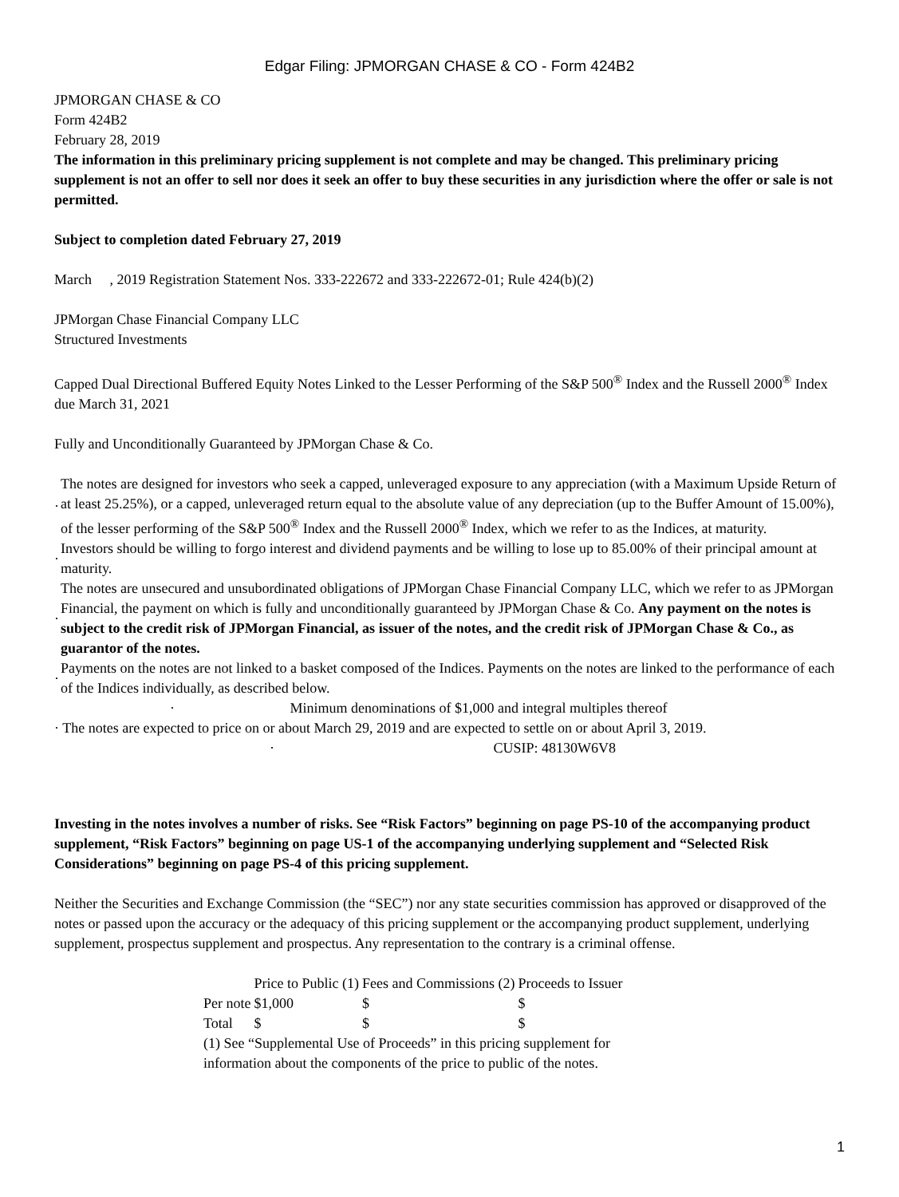Edgar Filing: JPMORGAN CHASE & CO - Form 424B2
JPMORGAN CHASE & CO
Form 424B2
February 28, 2019
The information in this preliminary pricing supplement is not complete and may be changed. This preliminary pricing supplement is not an offer to sell nor does it seek an offer to buy these securities in any jurisdiction where the offer or sale is not permitted.
Subject to completion dated February 27, 2019
March , 2019 Registration Statement Nos. 333-222672 and 333-222672-01; Rule 424(b)(2)
JPMorgan Chase Financial Company LLC
Structured Investments
Capped Dual Directional Buffered Equity Notes Linked to the Lesser Performing of the S&P 500<sup>®</sup> Index and the Russell 2000<sup>®</sup> Index due March 31, 2021
Fully and Unconditionally Guaranteed by JPMorgan Chase & Co.
· The notes are designed for investors who seek a capped, unleveraged exposure to any appreciation (with a Maximum Upside Return of at least 25.25%), or a capped, unleveraged return equal to the absolute value of any depreciation (up to the Buffer Amount of 15.00%), of the lesser performing of the S&P 500<sup>®</sup> Index and the Russell 2000<sup>®</sup> Index, which we refer to as the Indices, at maturity.
· Investors should be willing to forgo interest and dividend payments and be willing to lose up to 85.00% of their principal amount at maturity.
· The notes are unsecured and unsubordinated obligations of JPMorgan Chase Financial Company LLC, which we refer to as JPMorgan Financial, the payment on which is fully and unconditionally guaranteed by JPMorgan Chase & Co. Any payment on the notes is subject to the credit risk of JPMorgan Financial, as issuer of the notes, and the credit risk of JPMorgan Chase & Co., as guarantor of the notes.
· Payments on the notes are not linked to a basket composed of the Indices. Payments on the notes are linked to the performance of each of the Indices individually, as described below.
· Minimum denominations of $1,000 and integral multiples thereof
· The notes are expected to price on or about March 29, 2019 and are expected to settle on or about April 3, 2019.
· CUSIP: 48130W6V8
Investing in the notes involves a number of risks. See “Risk Factors” beginning on page PS-10 of the accompanying product supplement, “Risk Factors” beginning on page US-1 of the accompanying underlying supplement and “Selected Risk Considerations” beginning on page PS-4 of this pricing supplement.
Neither the Securities and Exchange Commission (the “SEC”) nor any state securities commission has approved or disapproved of the notes or passed upon the accuracy or the adequacy of this pricing supplement or the accompanying product supplement, underlying supplement, prospectus supplement and prospectus. Any representation to the contrary is a criminal offense.
| | Price to Public (1) | Fees and Commissions (2) | Proceeds to Issuer |
| --- | --- | --- | --- |
| Per note | $1,000 | $ | $ |
| Total | $ | $ | $ |
| (1) See “Supplemental Use of Proceeds” in this pricing supplement for information about the components of the price to public of the notes. | | | |
1